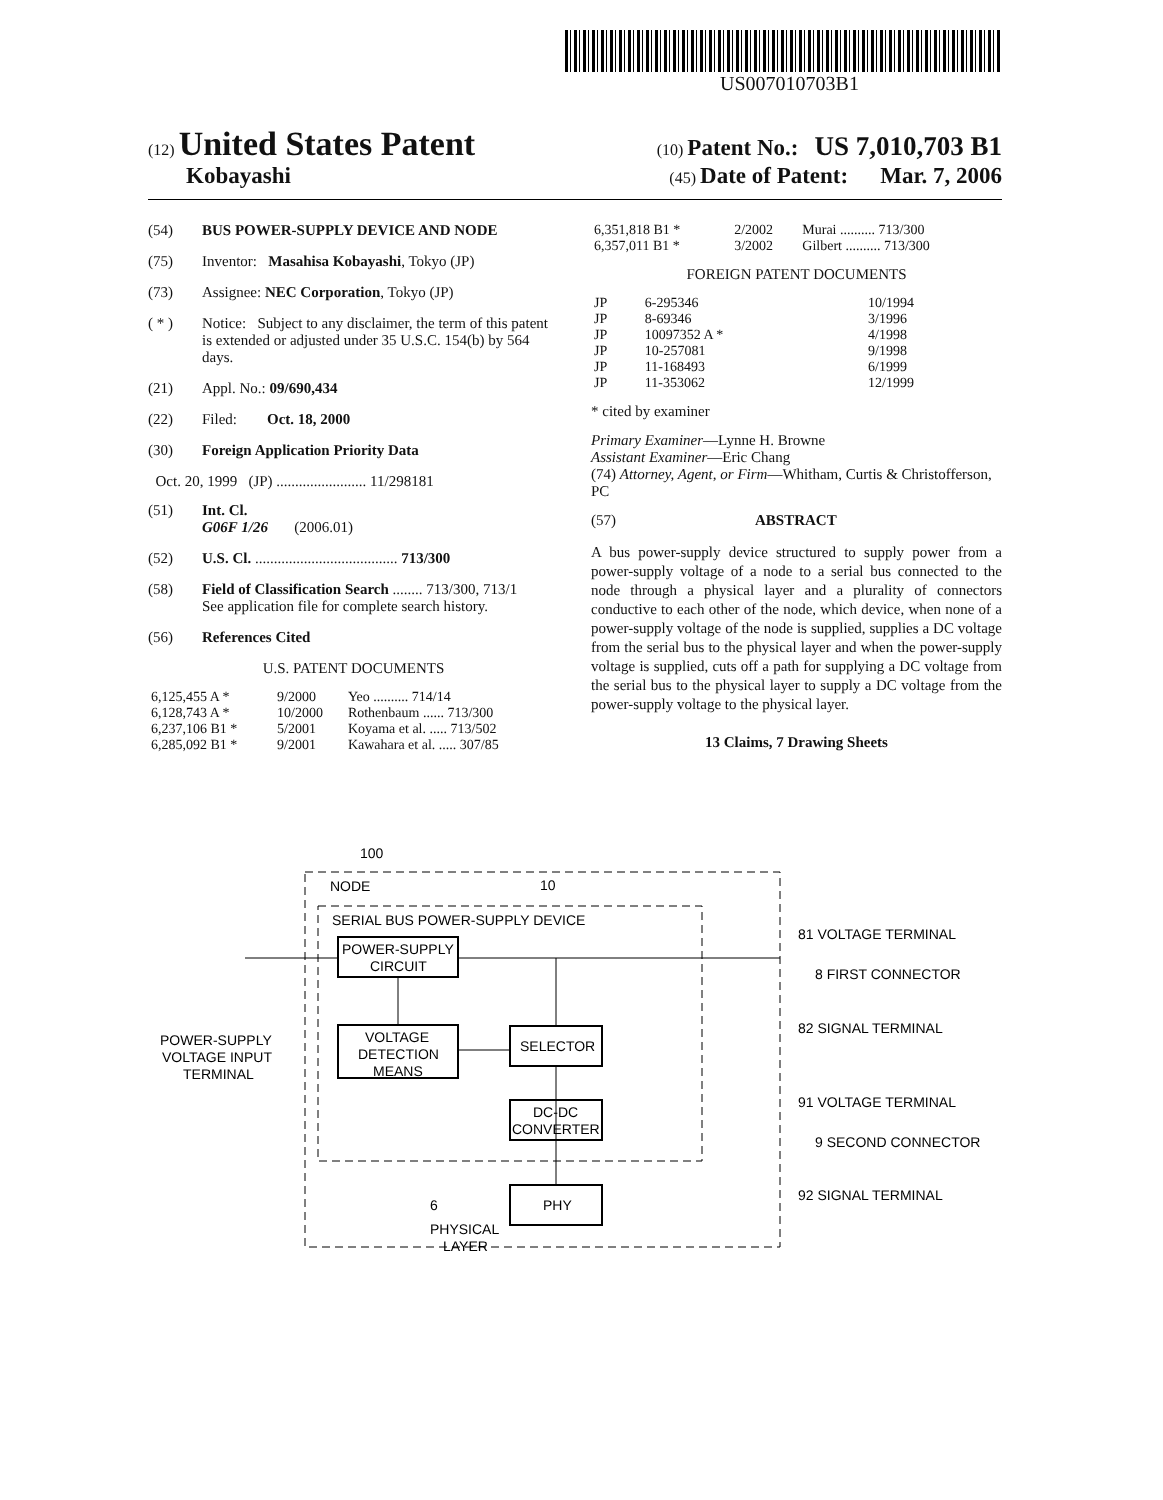US007010703B1
(12) United States Patent (10) Patent No.: US 7,010,703 B1
Kobayashi (45) Date of Patent: Mar. 7, 2006
(54) BUS POWER-SUPPLY DEVICE AND NODE
(75) Inventor: Masahisa Kobayashi, Tokyo (JP)
(73) Assignee: NEC Corporation, Tokyo (JP)
( * ) Notice: Subject to any disclaimer, the term of this patent is extended or adjusted under 35 U.S.C. 154(b) by 564 days.
(21) Appl. No.: 09/690,434
(22) Filed: Oct. 18, 2000
(30) Foreign Application Priority Data
Oct. 20, 1999 (JP) ........................ 11/298181
(51) Int. Cl.
G06F 1/26 (2006.01)
(52) U.S. Cl. ...................................... 713/300
(58) Field of Classification Search ........ 713/300, 713/1
See application file for complete search history.
(56) References Cited
U.S. PATENT DOCUMENTS
| 6,125,455 A * | 9/2000 | Yeo .......... 714/14 |
| 6,128,743 A * | 10/2000 | Rothenbaum ...... 713/300 |
| 6,237,106 B1 * | 5/2001 | Koyama et al. ..... 713/502 |
| 6,285,092 B1 * | 9/2001 | Kawahara et al. ..... 307/85 |
| 6,351,818 B1 * | 2/2002 | Murai .......... 713/300 |
| 6,357,011 B1 * | 3/2002 | Gilbert .......... 713/300 |
FOREIGN PATENT DOCUMENTS
| JP | 6-295346 | 10/1994 |
| JP | 8-69346 | 3/1996 |
| JP | 10097352 A * | 4/1998 |
| JP | 10-257081 | 9/1998 |
| JP | 11-168493 | 6/1999 |
| JP | 11-353062 | 12/1999 |
* cited by examiner
Primary Examiner—Lynne H. Browne
Assistant Examiner—Eric Chang
(74) Attorney, Agent, or Firm—Whitham, Curtis & Christofferson, PC
(57) ABSTRACT
A bus power-supply device structured to supply power from a power-supply voltage of a node to a serial bus connected to the node through a physical layer and a plurality of connectors conductive to each other of the node, which device, when none of a power-supply voltage of the node is supplied, supplies a DC voltage from the serial bus to the physical layer and when the power-supply voltage is supplied, cuts off a path for supplying a DC voltage from the serial bus to the physical layer to supply a DC voltage from the power-supply voltage to the physical layer.
13 Claims, 7 Drawing Sheets
100
NODE
10
SERIAL BUS POWER-SUPPLY DEVICE
POWER-SUPPLY
CIRCUIT
VOLTAGE
DETECTION
MEANS
SELECTOR
DC-DC
CONVERTER
PHY
POWER-SUPPLY
VOLTAGE INPUT
TERMINAL
6
PHYSICAL
LAYER
81 VOLTAGE TERMINAL
8 FIRST CONNECTOR
82 SIGNAL TERMINAL
91 VOLTAGE TERMINAL
9 SECOND CONNECTOR
92 SIGNAL TERMINAL